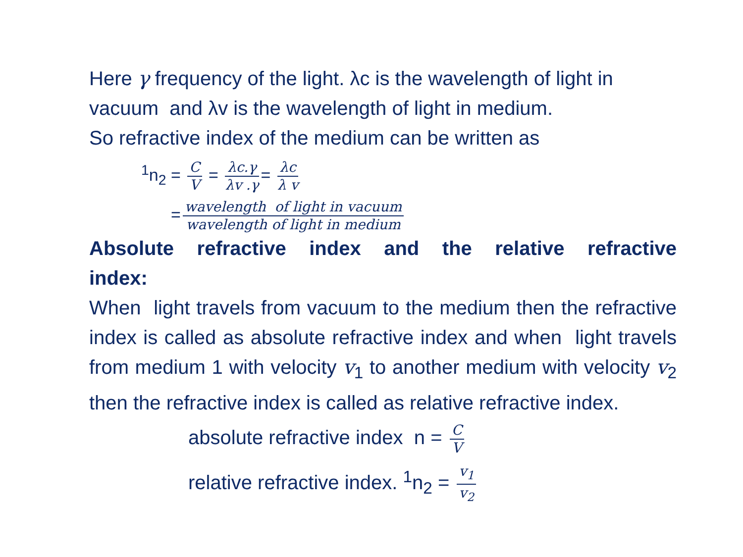Here γ frequency of the light. λc is the wavelength of light in vacuum and λv is the wavelength of light in medium.
So refractive index of the medium can be written as
<sup>1</sup> n<sub>2</sub> = C V = λc.γ λv .γ = λc λ v
= wavelength of light in vacuum wavelength of light in medium
Absolute refractive index and the relative refractive
index:
When light travels from vacuum to the medium then the refractive index is called as absolute refractive index and when light travels from medium 1 with velocity v<sub>1</sub> to another medium with velocity v<sub>2</sub> then the refractive index is called as relative refractive index.
absolute refractive index n = C V
relative refractive index. <sup>1</sup>n<sub>2</sub> = v<sub>1</sub> v<sub>2</sub>